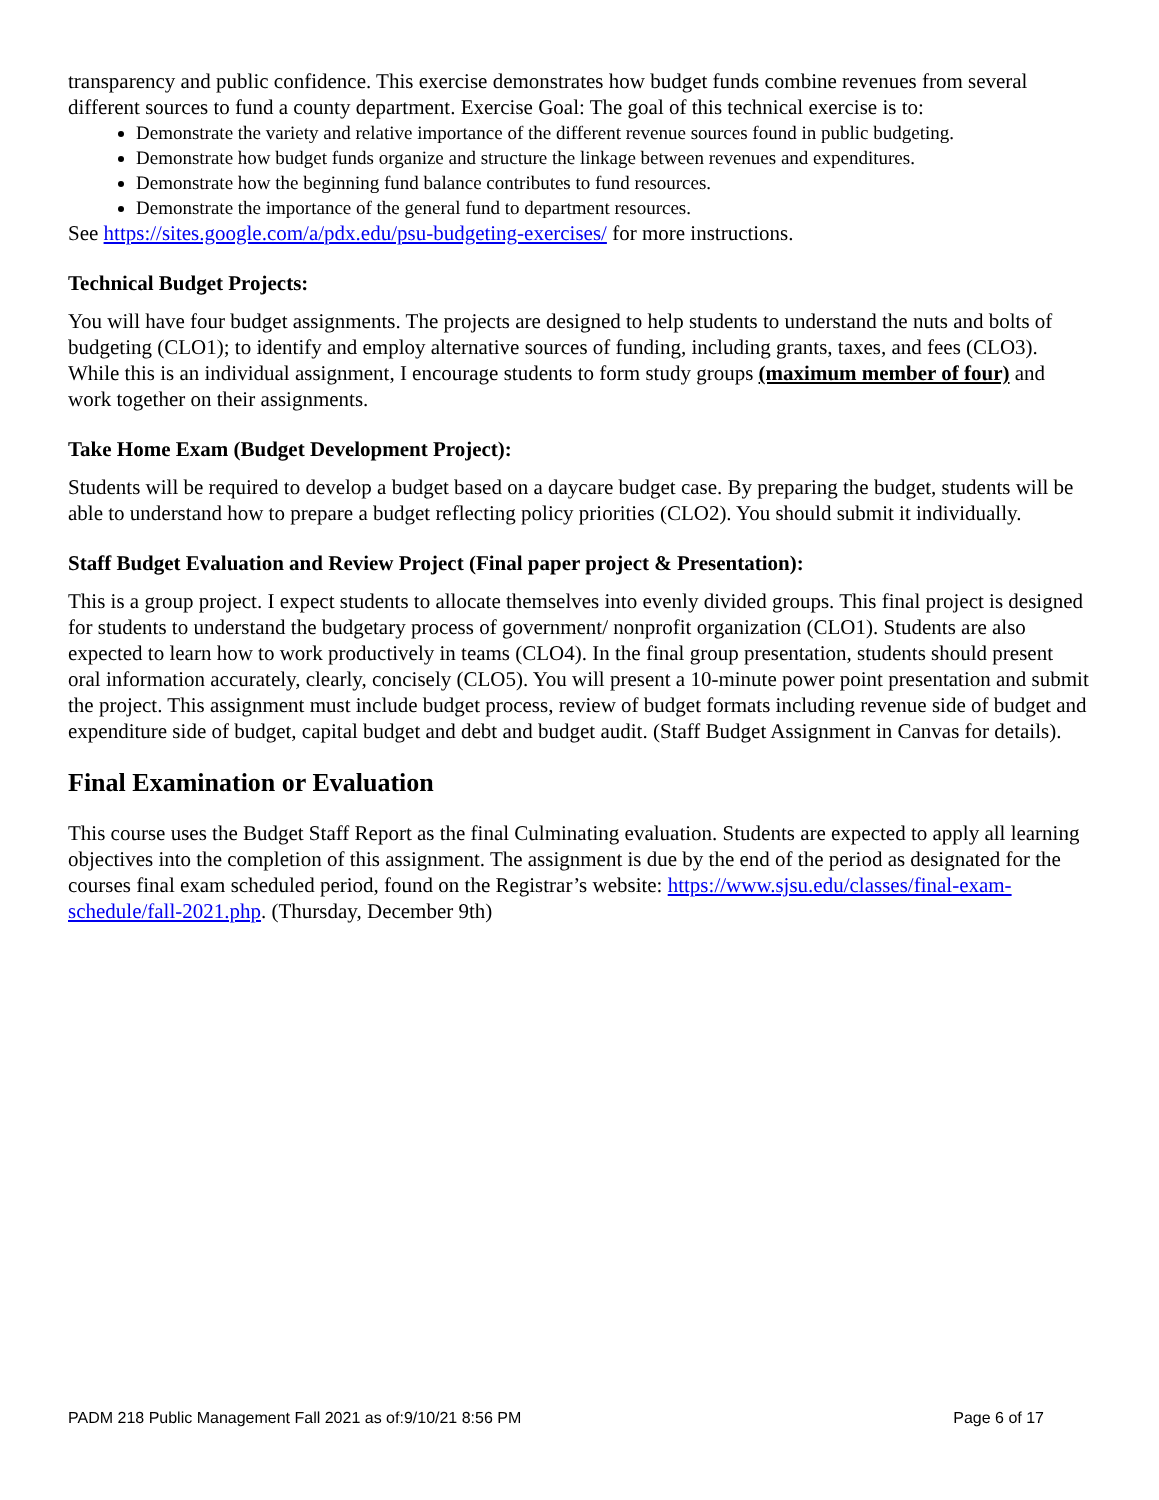transparency and public confidence. This exercise demonstrates how budget funds combine revenues from several different sources to fund a county department. Exercise Goal: The goal of this technical exercise is to:
Demonstrate the variety and relative importance of the different revenue sources found in public budgeting.
Demonstrate how budget funds organize and structure the linkage between revenues and expenditures.
Demonstrate how the beginning fund balance contributes to fund resources.
Demonstrate the importance of the general fund to department resources.
See https://sites.google.com/a/pdx.edu/psu-budgeting-exercises/ for more instructions.
Technical Budget Projects:
You will have four budget assignments. The projects are designed to help students to understand the nuts and bolts of budgeting (CLO1); to identify and employ alternative sources of funding, including grants, taxes, and fees (CLO3). While this is an individual assignment, I encourage students to form study groups (maximum member of four) and work together on their assignments.
Take Home Exam (Budget Development Project):
Students will be required to develop a budget based on a daycare budget case. By preparing the budget, students will be able to understand how to prepare a budget reflecting policy priorities (CLO2). You should submit it individually.
Staff Budget Evaluation and Review Project (Final paper project & Presentation):
This is a group project. I expect students to allocate themselves into evenly divided groups. This final project is designed for students to understand the budgetary process of government/ nonprofit organization (CLO1). Students are also expected to learn how to work productively in teams (CLO4). In the final group presentation, students should present oral information accurately, clearly, concisely (CLO5). You will present a 10-minute power point presentation and submit the project. This assignment must include budget process, review of budget formats including revenue side of budget and expenditure side of budget, capital budget and debt and budget audit. (Staff Budget Assignment in Canvas for details).
Final Examination or Evaluation
This course uses the Budget Staff Report as the final Culminating evaluation. Students are expected to apply all learning objectives into the completion of this assignment. The assignment is due by the end of the period as designated for the courses final exam scheduled period, found on the Registrar’s website: https://www.sjsu.edu/classes/final-exam-schedule/fall-2021.php. (Thursday, December 9th)
PADM 218 Public Management Fall 2021 as of:9/10/21 8:56 PM Page 6 of 17